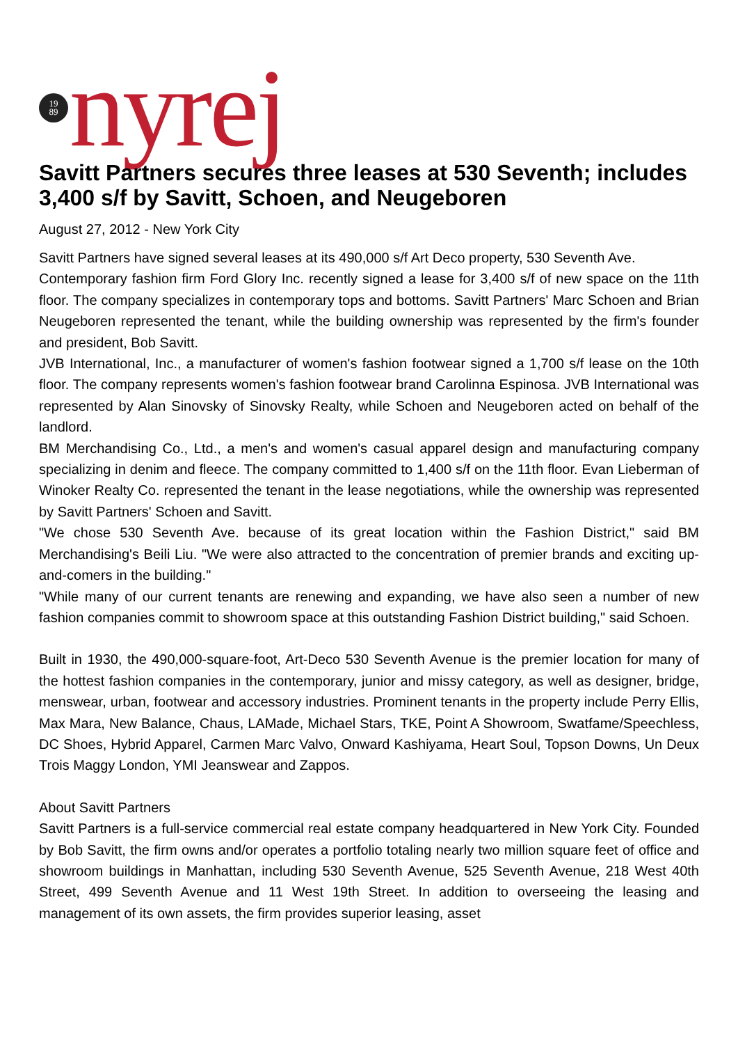19
89
nyrej
Savitt Partners secures three leases at 530 Seventh; includes 3,400 s/f by Savitt, Schoen, and Neugeboren
August 27, 2012 - New York City
Savitt Partners have signed several leases at its 490,000 s/f Art Deco property, 530 Seventh Ave.
Contemporary fashion firm Ford Glory Inc. recently signed a lease for 3,400 s/f of new space on the 11th floor. The company specializes in contemporary tops and bottoms. Savitt Partners' Marc Schoen and Brian Neugeboren represented the tenant, while the building ownership was represented by the firm's founder and president, Bob Savitt.
JVB International, Inc., a manufacturer of women's fashion footwear signed a 1,700 s/f lease on the 10th floor. The company represents women's fashion footwear brand Carolinna Espinosa. JVB International was represented by Alan Sinovsky of Sinovsky Realty, while Schoen and Neugeboren acted on behalf of the landlord.
BM Merchandising Co., Ltd., a men's and women's casual apparel design and manufacturing company specializing in denim and fleece. The company committed to 1,400 s/f on the 11th floor. Evan Lieberman of Winoker Realty Co. represented the tenant in the lease negotiations, while the ownership was represented by Savitt Partners' Schoen and Savitt.
"We chose 530 Seventh Ave. because of its great location within the Fashion District," said BM Merchandising's Beili Liu. "We were also attracted to the concentration of premier brands and exciting up-and-comers in the building."
"While many of our current tenants are renewing and expanding, we have also seen a number of new fashion companies commit to showroom space at this outstanding Fashion District building," said Schoen.
Built in 1930, the 490,000-square-foot, Art-Deco 530 Seventh Avenue is the premier location for many of the hottest fashion companies in the contemporary, junior and missy category, as well as designer, bridge, menswear, urban, footwear and accessory industries. Prominent tenants in the property include Perry Ellis, Max Mara, New Balance, Chaus, LAMade, Michael Stars, TKE, Point A Showroom, Swatfame/Speechless, DC Shoes, Hybrid Apparel, Carmen Marc Valvo, Onward Kashiyama, Heart Soul, Topson Downs, Un Deux Trois Maggy London, YMI Jeanswear and Zappos.
About Savitt Partners
Savitt Partners is a full-service commercial real estate company headquartered in New York City. Founded by Bob Savitt, the firm owns and/or operates a portfolio totaling nearly two million square feet of office and showroom buildings in Manhattan, including 530 Seventh Avenue, 525 Seventh Avenue, 218 West 40th Street, 499 Seventh Avenue and 11 West 19th Street. In addition to overseeing the leasing and management of its own assets, the firm provides superior leasing, asset